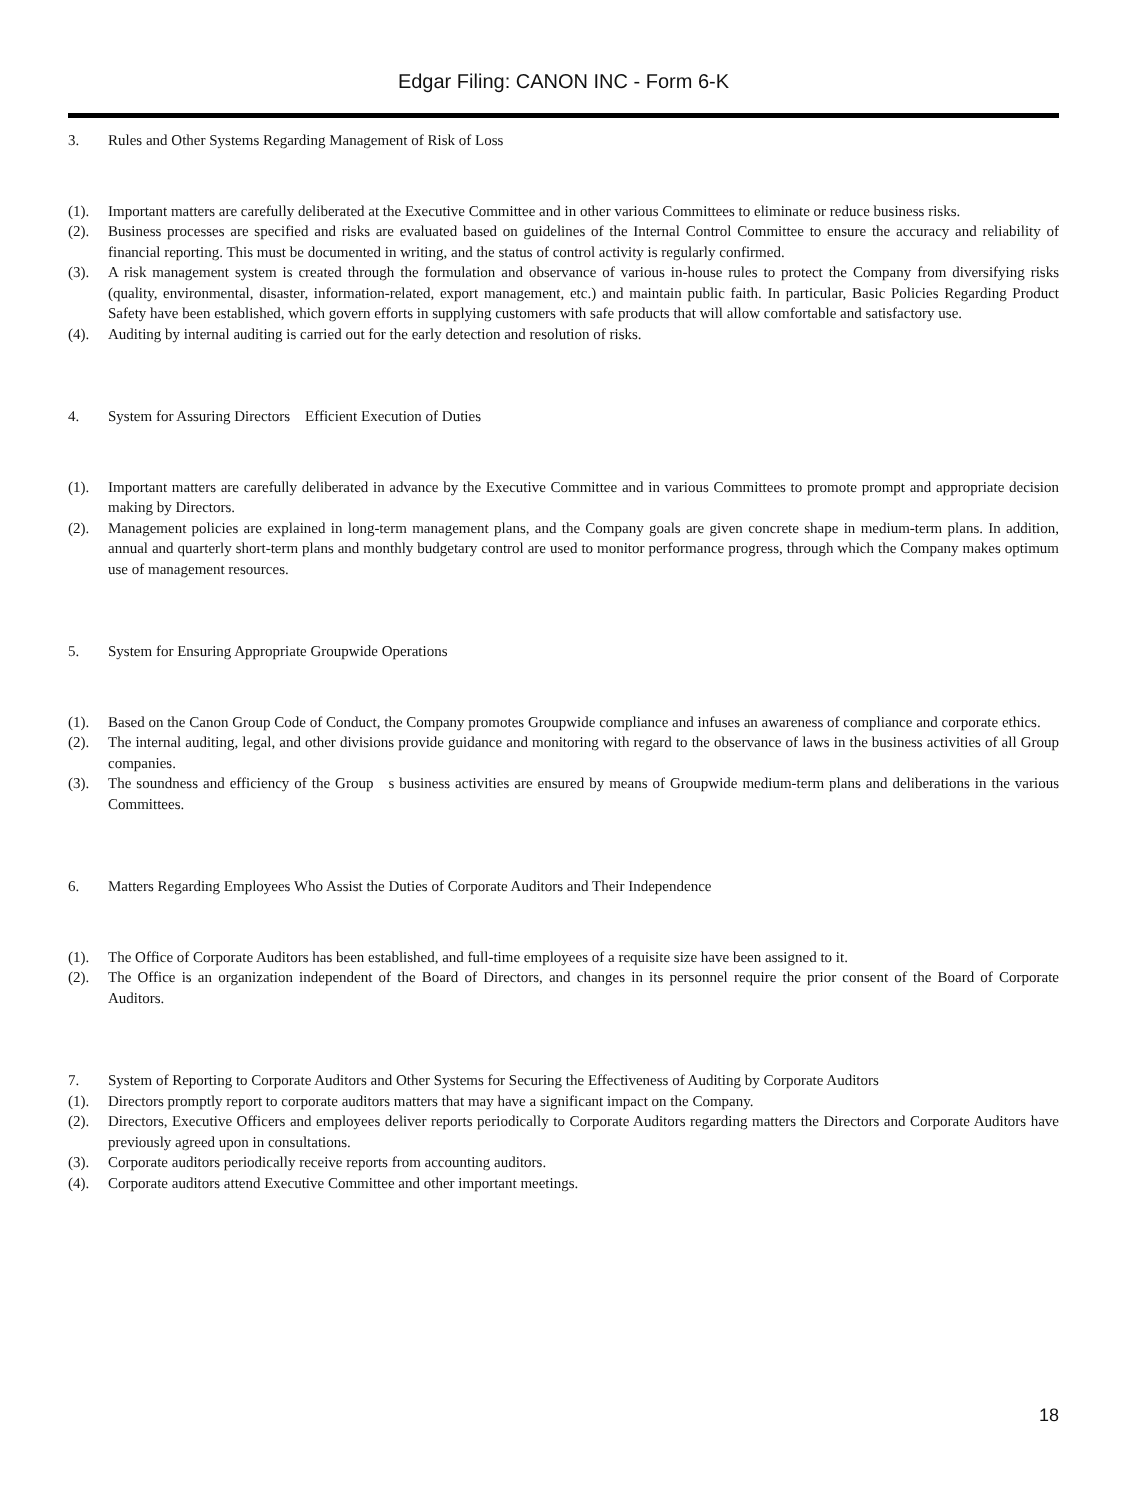Edgar Filing: CANON INC - Form 6-K
3. Rules and Other Systems Regarding Management of Risk of Loss
(1). Important matters are carefully deliberated at the Executive Committee and in other various Committees to eliminate or reduce business risks.
(2). Business processes are specified and risks are evaluated based on guidelines of the Internal Control Committee to ensure the accuracy and reliability of financial reporting. This must be documented in writing, and the status of control activity is regularly confirmed.
(3). A risk management system is created through the formulation and observance of various in-house rules to protect the Company from diversifying risks (quality, environmental, disaster, information-related, export management, etc.) and maintain public faith. In particular, Basic Policies Regarding Product Safety have been established, which govern efforts in supplying customers with safe products that will allow comfortable and satisfactory use.
(4). Auditing by internal auditing is carried out for the early detection and resolution of risks.
4. System for Assuring Directors Efficient Execution of Duties
(1). Important matters are carefully deliberated in advance by the Executive Committee and in various Committees to promote prompt and appropriate decision making by Directors.
(2). Management policies are explained in long-term management plans, and the Company goals are given concrete shape in medium-term plans. In addition, annual and quarterly short-term plans and monthly budgetary control are used to monitor performance progress, through which the Company makes optimum use of management resources.
5. System for Ensuring Appropriate Groupwide Operations
(1). Based on the Canon Group Code of Conduct, the Company promotes Groupwide compliance and infuses an awareness of compliance and corporate ethics.
(2). The internal auditing, legal, and other divisions provide guidance and monitoring with regard to the observance of laws in the business activities of all Group companies.
(3). The soundness and efficiency of the Group s business activities are ensured by means of Groupwide medium-term plans and deliberations in the various Committees.
6. Matters Regarding Employees Who Assist the Duties of Corporate Auditors and Their Independence
(1). The Office of Corporate Auditors has been established, and full-time employees of a requisite size have been assigned to it.
(2). The Office is an organization independent of the Board of Directors, and changes in its personnel require the prior consent of the Board of Corporate Auditors.
7. System of Reporting to Corporate Auditors and Other Systems for Securing the Effectiveness of Auditing by Corporate Auditors
(1). Directors promptly report to corporate auditors matters that may have a significant impact on the Company.
(2). Directors, Executive Officers and employees deliver reports periodically to Corporate Auditors regarding matters the Directors and Corporate Auditors have previously agreed upon in consultations.
(3). Corporate auditors periodically receive reports from accounting auditors.
(4). Corporate auditors attend Executive Committee and other important meetings.
18